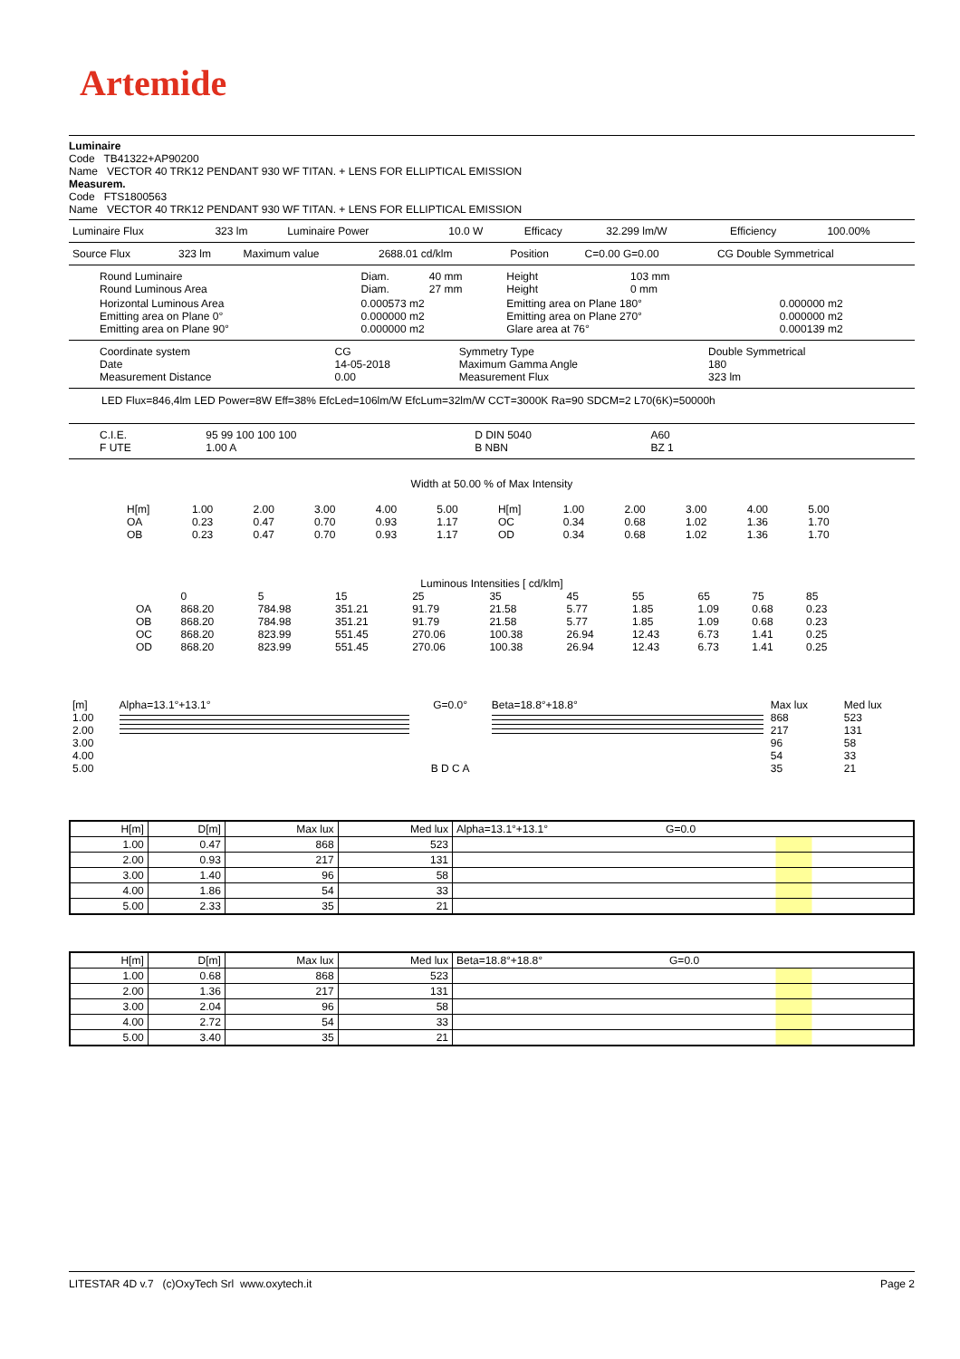Artemide
Luminaire
Code TB41322+AP90200
Name VECTOR 40 TRK12 PENDANT 930 WF TITAN. + LENS FOR ELLIPTICAL EMISSION
Measurem.
Code FTS1800563
Name VECTOR 40 TRK12 PENDANT 930 WF TITAN. + LENS FOR ELLIPTICAL EMISSION
| Luminaire Flux | 323 lm | Luminaire Power | 10.0 W | Efficacy | 32.299 lm/W | Efficiency | 100.00% |
| Source Flux | 323 lm | Maximum value | 2688.01 cd/klm | Position | C=0.00 G=0.00 | CG Double Symmetrical |
| Round Luminaire Round Luminous Area | Diam. Diam. | 40 mm 27 mm | Height Height | 103 mm 0 mm | |
| Horizontal Luminous Area Emitting area on Plane 0° Emitting area on Plane 90° | 0.000573 m2 0.000000 m2 0.000000 m2 | | Emitting area on Plane 180° Emitting area on Plane 270° Glare area at 76° | | 0.000000 m2 0.000000 m2 0.000139 m2 |
| Coordinate system Date Measurement Distance | CG 14-05-2018 0.00 | Symmetry Type Maximum Gamma Angle Measurement Flux | Double Symmetrical 180 323 lm |
LED Flux=846,4lm LED Power=8W Eff=38% EfcLed=106lm/W EfcLum=32lm/W CCT=3000K Ra=90 SDCM=2 L70(6K)=50000h
| C.I.E. F UTE | 95 99 100 100 100 1.00 A | D DIN 5040 B NBN | A60 BZ 1 |
Width at 50.00 % of Max Intensity
| H[m] OA OB | 1.00 0.23 0.23 | 2.00 0.47 0.47 | 3.00 0.70 0.70 | 4.00 0.93 0.93 | 5.00 1.17 1.17 | H[m] OC OD | 1.00 0.34 0.34 | 2.00 0.68 0.68 | 3.00 1.02 1.02 | 4.00 1.36 1.36 | 5.00 1.70 1.70 |
Luminous Intensities [ cd/klm]
| | 0 | 5 | 15 | 25 | 35 | 45 | 55 | 65 | 75 | 85 |
| OA | 868.20 | 784.98 | 351.21 | 91.79 | 21.58 | 5.77 | 1.85 | 1.09 | 0.68 | 0.23 |
| OB | 868.20 | 784.98 | 351.21 | 91.79 | 21.58 | 5.77 | 1.85 | 1.09 | 0.68 | 0.23 |
| OC | 868.20 | 823.99 | 551.45 | 270.06 | 100.38 | 26.94 | 12.43 | 6.73 | 1.41 | 0.25 |
| OD | 868.20 | 823.99 | 551.45 | 270.06 | 100.38 | 26.94 | 12.43 | 6.73 | 1.41 | 0.25 |
| [m] 1.00 2.00 3.00 4.00 5.00 | Alpha=13.1°+13.1° | G=0.0° B D C A | Beta=18.8°+18.8° | Max lux 868 217 96 54 35 | Med lux 523 131 58 33 21 |
| H[m] | D[m] | Max lux | Med lux | Alpha=13.1°+13.1° G=0.0 |
| --- | --- | --- | --- | --- |
| 1.00 | 0.47 | 868 | 523 | |
| 2.00 | 0.93 | 217 | 131 | |
| 3.00 | 1.40 | 96 | 58 | |
| 4.00 | 1.86 | 54 | 33 | |
| 5.00 | 2.33 | 35 | 21 | |
| H[m] | D[m] | Max lux | Med lux | Beta=18.8°+18.8° G=0.0 |
| --- | --- | --- | --- | --- |
| 1.00 | 0.68 | 868 | 523 | |
| 2.00 | 1.36 | 217 | 131 | |
| 3.00 | 2.04 | 96 | 58 | |
| 4.00 | 2.72 | 54 | 33 | |
| 5.00 | 3.40 | 35 | 21 | |
LITESTAR 4D v.7 (c)OxyTech Srl www.oxytech.it Page 2